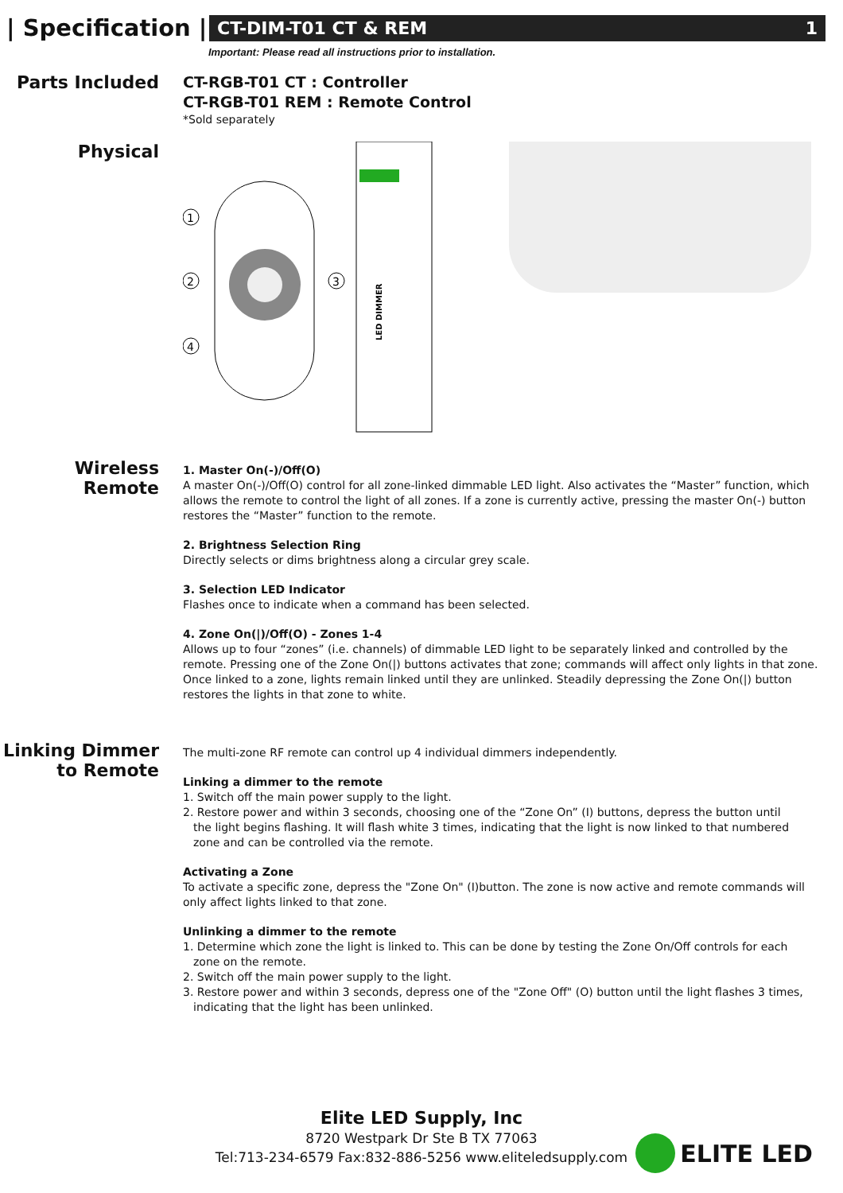| Specification |
CT-DIM-T01 CT & REM 1
Important: Please read all instructions prior to installation.
Parts Included
CT-RGB-T01 CT : Controller
CT-RGB-T01 REM : Remote Control
*Sold separately
Physical
1
2
3
4
LED DIMMER
Wireless Remote
1. Master On(-)/Off(O)
A master On(-)/Off(O) control for all zone-linked dimmable LED light. Also activates the “Master” function, which allows the remote to control the light of all zones. If a zone is currently active, pressing the master On(-) button restores the “Master” function to the remote.
2. Brightness Selection Ring
Directly selects or dims brightness along a circular grey scale.
3. Selection LED Indicator
Flashes once to indicate when a command has been selected.
4. Zone On(|)/Off(O) - Zones 1-4
Allows up to four “zones” (i.e. channels) of dimmable LED light to be separately linked and controlled by the remote. Pressing one of the Zone On(|) buttons activates that zone; commands will affect only lights in that zone. Once linked to a zone, lights remain linked until they are unlinked. Steadily depressing the Zone On(|) button restores the lights in that zone to white.
Linking Dimmer
to Remote
The multi-zone RF remote can control up 4 individual dimmers independently.
Linking a dimmer to the remote
1. Switch off the main power supply to the light.
2. Restore power and within 3 seconds, choosing one of the “Zone On” (I) buttons, depress the button until
the light begins flashing. It will flash white 3 times, indicating that the light is now linked to that numbered
zone and can be controlled via the remote.
Activating a Zone
To activate a specific zone, depress the "Zone On" (I)button. The zone is now active and remote commands will only affect lights linked to that zone.
Unlinking a dimmer to the remote
1. Determine which zone the light is linked to. This can be done by testing the Zone On/Off controls for each
zone on the remote.
2. Switch off the main power supply to the light.
3. Restore power and within 3 seconds, depress one of the "Zone Off" (O) button until the light flashes 3 times,
indicating that the light has been unlinked.
Elite LED Supply, Inc
8720 Westpark Dr Ste B TX 77063
Tel:713-234-6579 Fax:832-886-5256 www.eliteledsupply.com
ELITE LED